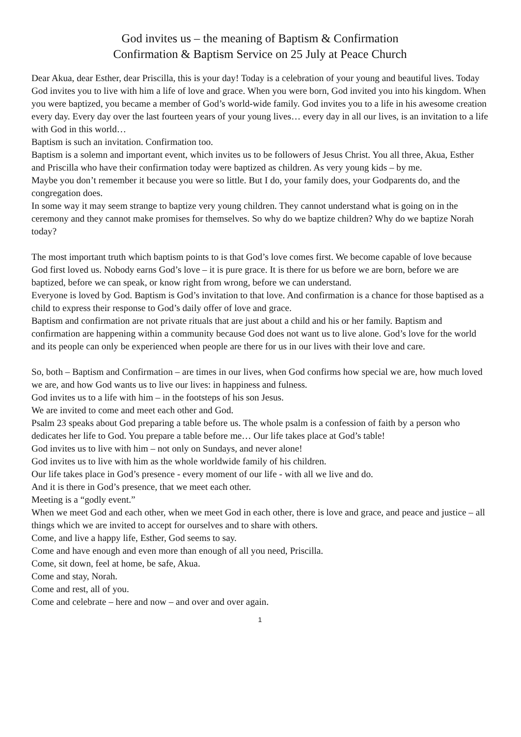God invites us – the meaning of Baptism & Confirmation
Confirmation & Baptism Service on 25 July at Peace Church
Dear Akua, dear Esther, dear Priscilla, this is your day! Today is a celebration of your young and beautiful lives. Today God invites you to live with him a life of love and grace. When you were born, God invited you into his kingdom. When you were baptized, you became a member of God’s world-wide family. God invites you to a life in his awesome creation every day. Every day over the last fourteen years of your young lives… every day in all our lives, is an invitation to a life with God in this world…
Baptism is such an invitation. Confirmation too.
Baptism is a solemn and important event, which invites us to be followers of Jesus Christ. You all three, Akua, Esther and Priscilla who have their confirmation today were baptized as children. As very young kids – by me.
Maybe you don’t remember it because you were so little. But I do, your family does, your Godparents do, and the congregation does.
In some way it may seem strange to baptize very young children. They cannot understand what is going on in the ceremony and they cannot make promises for themselves. So why do we baptize children? Why do we baptize Norah today?
The most important truth which baptism points to is that God’s love comes first. We become capable of love because God first loved us. Nobody earns God’s love – it is pure grace. It is there for us before we are born, before we are baptized, before we can speak, or know right from wrong, before we can understand.
Everyone is loved by God. Baptism is God’s invitation to that love. And confirmation is a chance for those baptised as a child to express their response to God’s daily offer of love and grace.
Baptism and confirmation are not private rituals that are just about a child and his or her family. Baptism and confirmation are happening within a community because God does not want us to live alone. God’s love for the world and its people can only be experienced when people are there for us in our lives with their love and care.
So, both – Baptism and Confirmation – are times in our lives, when God confirms how special we are, how much loved we are, and how God wants us to live our lives: in happiness and fulness.
God invites us to a life with him – in the footsteps of his son Jesus.
We are invited to come and meet each other and God.
Psalm 23 speaks about God preparing a table before us. The whole psalm is a confession of faith by a person who dedicates her life to God. You prepare a table before me… Our life takes place at God’s table!
God invites us to live with him – not only on Sundays, and never alone!
God invites us to live with him as the whole worldwide family of his children.
Our life takes place in God’s presence - every moment of our life - with all we live and do.
And it is there in God’s presence, that we meet each other.
Meeting is a “godly event.”
When we meet God and each other, when we meet God in each other, there is love and grace, and peace and justice – all things which we are invited to accept for ourselves and to share with others.
Come, and live a happy life, Esther, God seems to say.
Come and have enough and even more than enough of all you need, Priscilla.
Come, sit down, feel at home, be safe, Akua.
Come and stay, Norah.
Come and rest, all of you.
Come and celebrate – here and now – and over and over again.
1